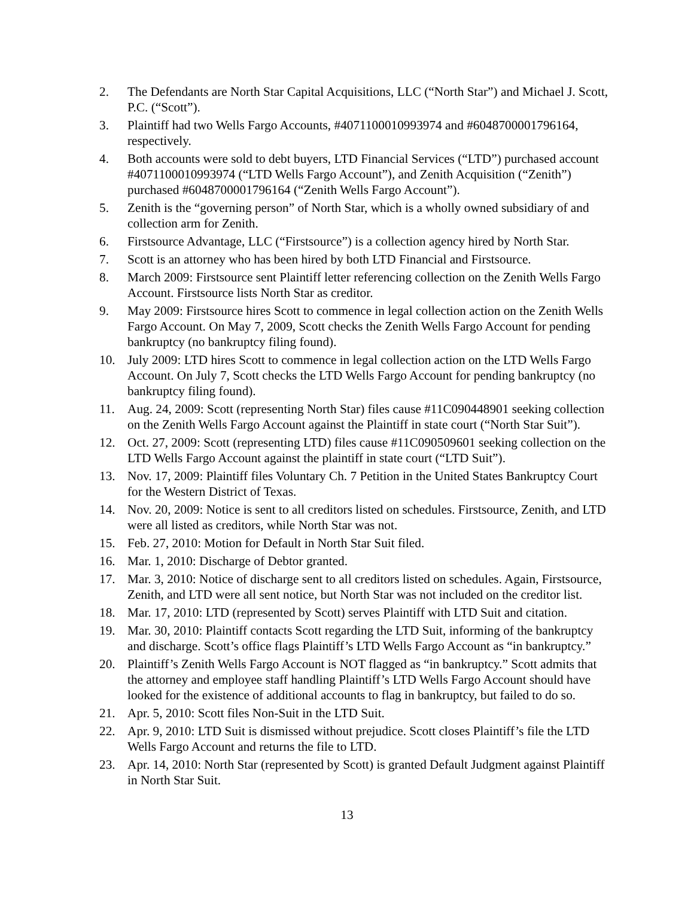2. The Defendants are North Star Capital Acquisitions, LLC (“North Star”) and Michael J. Scott, P.C. (“Scott”).
3. Plaintiff had two Wells Fargo Accounts, #4071100010993974 and #6048700001796164, respectively.
4. Both accounts were sold to debt buyers, LTD Financial Services (“LTD”) purchased account #4071100010993974 (“LTD Wells Fargo Account”), and Zenith Acquisition (“Zenith”) purchased #6048700001796164 (“Zenith Wells Fargo Account”).
5. Zenith is the “governing person” of North Star, which is a wholly owned subsidiary of and collection arm for Zenith.
6. Firstsource Advantage, LLC (“Firstsource”) is a collection agency hired by North Star.
7. Scott is an attorney who has been hired by both LTD Financial and Firstsource.
8. March 2009: Firstsource sent Plaintiff letter referencing collection on the Zenith Wells Fargo Account. Firstsource lists North Star as creditor.
9. May 2009: Firstsource hires Scott to commence in legal collection action on the Zenith Wells Fargo Account. On May 7, 2009, Scott checks the Zenith Wells Fargo Account for pending bankruptcy (no bankruptcy filing found).
10. July 2009: LTD hires Scott to commence in legal collection action on the LTD Wells Fargo Account. On July 7, Scott checks the LTD Wells Fargo Account for pending bankruptcy (no bankruptcy filing found).
11. Aug. 24, 2009: Scott (representing North Star) files cause #11C090448901 seeking collection on the Zenith Wells Fargo Account against the Plaintiff in state court (“North Star Suit”).
12. Oct. 27, 2009: Scott (representing LTD) files cause #11C090509601 seeking collection on the LTD Wells Fargo Account against the plaintiff in state court (“LTD Suit”).
13. Nov. 17, 2009: Plaintiff files Voluntary Ch. 7 Petition in the United States Bankruptcy Court for the Western District of Texas.
14. Nov. 20, 2009: Notice is sent to all creditors listed on schedules. Firstsource, Zenith, and LTD were all listed as creditors, while North Star was not.
15. Feb. 27, 2010: Motion for Default in North Star Suit filed.
16. Mar. 1, 2010: Discharge of Debtor granted.
17. Mar. 3, 2010: Notice of discharge sent to all creditors listed on schedules. Again, Firstsource, Zenith, and LTD were all sent notice, but North Star was not included on the creditor list.
18. Mar. 17, 2010: LTD (represented by Scott) serves Plaintiff with LTD Suit and citation.
19. Mar. 30, 2010: Plaintiff contacts Scott regarding the LTD Suit, informing of the bankruptcy and discharge. Scott’s office flags Plaintiff’s LTD Wells Fargo Account as “in bankruptcy.”
20. Plaintiff’s Zenith Wells Fargo Account is NOT flagged as “in bankruptcy.” Scott admits that the attorney and employee staff handling Plaintiff’s LTD Wells Fargo Account should have looked for the existence of additional accounts to flag in bankruptcy, but failed to do so.
21. Apr. 5, 2010: Scott files Non-Suit in the LTD Suit.
22. Apr. 9, 2010: LTD Suit is dismissed without prejudice. Scott closes Plaintiff’s file the LTD Wells Fargo Account and returns the file to LTD.
23. Apr. 14, 2010: North Star (represented by Scott) is granted Default Judgment against Plaintiff in North Star Suit.
13